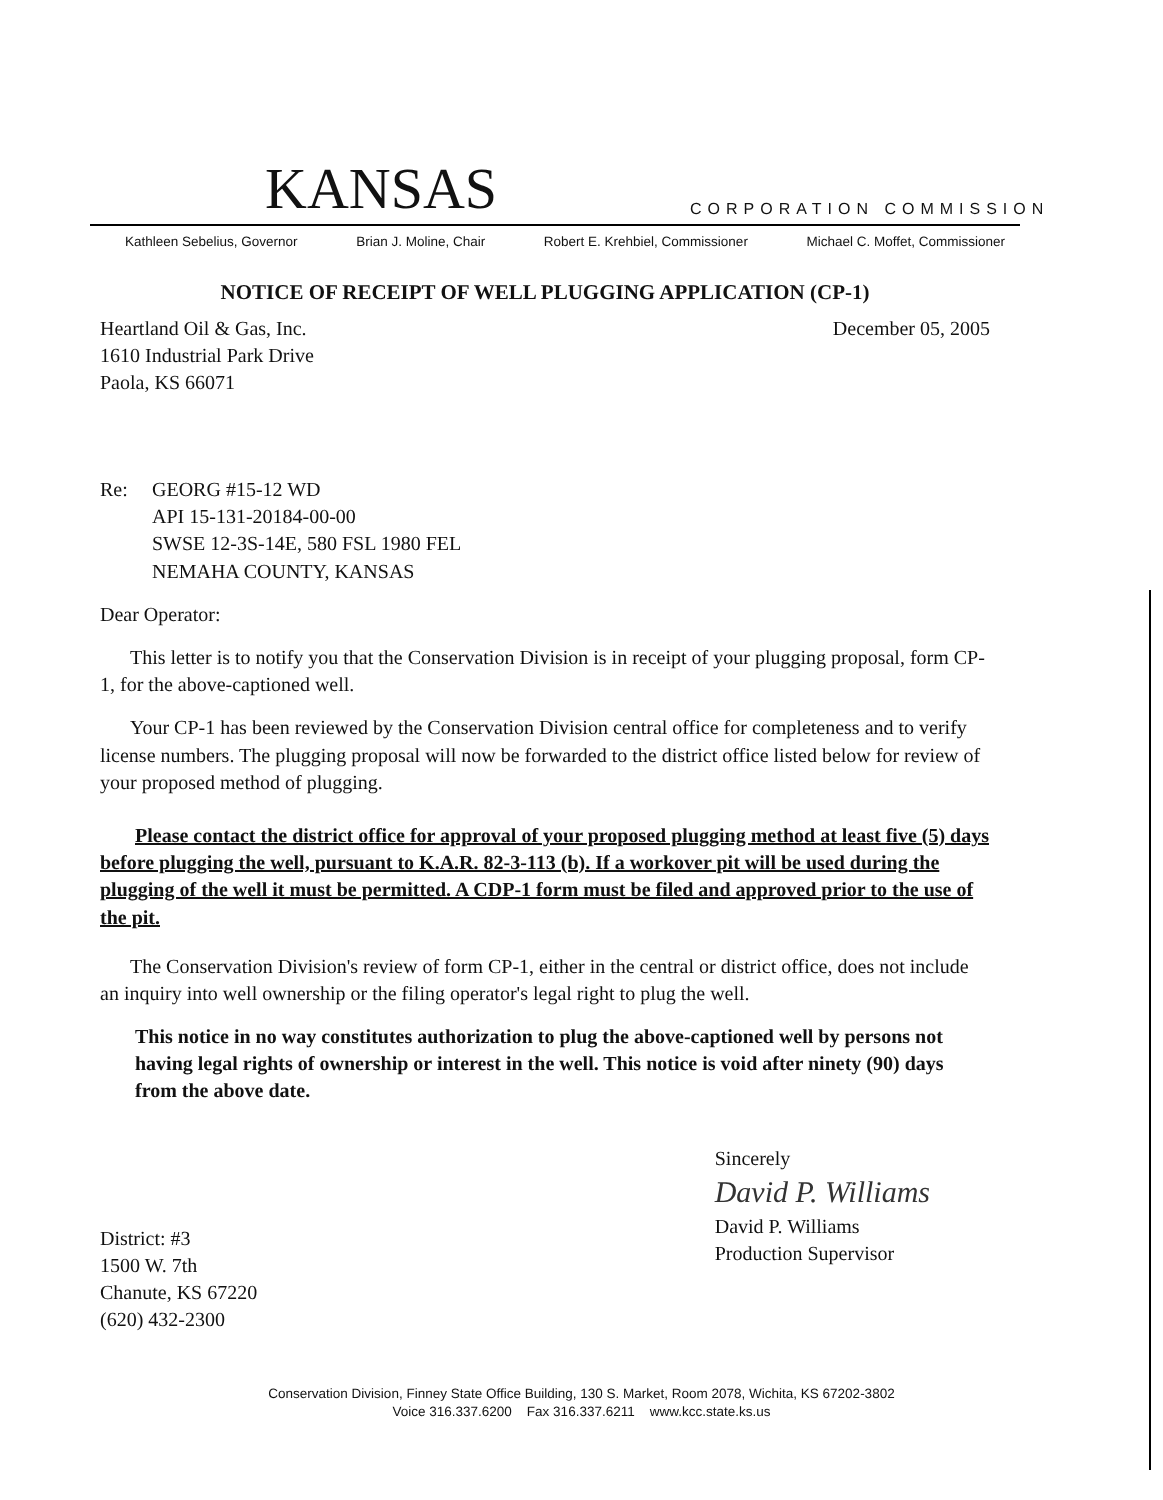KANSAS CORPORATION COMMISSION
Kathleen Sebelius, Governor Brian J. Moline, Chair Robert E. Krehbiel, Commissioner Michael C. Moffet, Commissioner
NOTICE OF RECEIPT OF WELL PLUGGING APPLICATION (CP-1)
Heartland Oil & Gas, Inc.
1610 Industrial Park Drive
Paola, KS 66071
December 05, 2005
Re: GEORG #15-12 WD
API 15-131-20184-00-00
SWSE 12-3S-14E, 580 FSL 1980 FEL
NEMAHA COUNTY, KANSAS
Dear Operator:
This letter is to notify you that the Conservation Division is in receipt of your plugging proposal, form CP-1, for the above-captioned well.
Your CP-1 has been reviewed by the Conservation Division central office for completeness and to verify license numbers. The plugging proposal will now be forwarded to the district office listed below for review of your proposed method of plugging.
Please contact the district office for approval of your proposed plugging method at least five (5) days before plugging the well, pursuant to K.A.R. 82-3-113 (b). If a workover pit will be used during the plugging of the well it must be permitted. A CDP-1 form must be filed and approved prior to the use of the pit.
The Conservation Division's review of form CP-1, either in the central or district office, does not include an inquiry into well ownership or the filing operator's legal right to plug the well.
This notice in no way constitutes authorization to plug the above-captioned well by persons not having legal rights of ownership or interest in the well. This notice is void after ninety (90) days from the above date.
District: #3
1500 W. 7th
Chanute, KS 67220
(620) 432-2300
Sincerely
David P. Williams
David P. Williams
Production Supervisor
Conservation Division, Finney State Office Building, 130 S. Market, Room 2078, Wichita, KS 67202-3802
Voice 316.337.6200 Fax 316.337.6211 www.kcc.state.ks.us